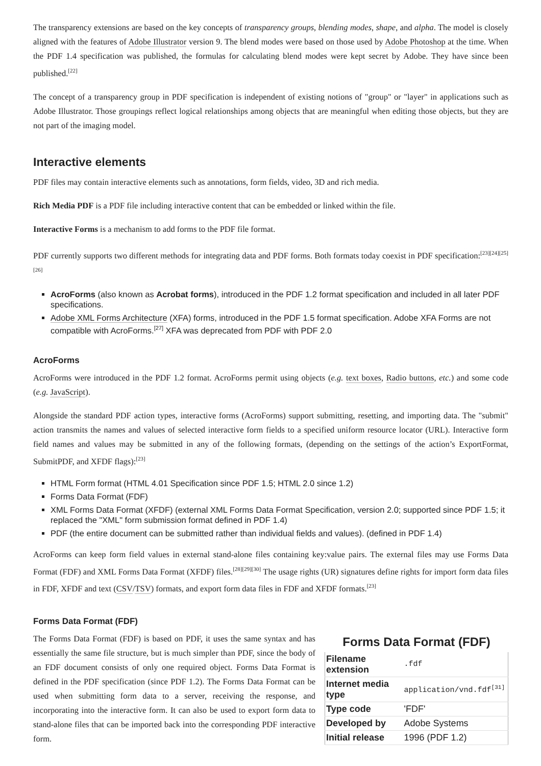The transparency extensions are based on the key concepts of transparency groups, blending modes, shape, and alpha. The model is closely aligned with the features of Adobe Illustrator version 9. The blend modes were based on those used by Adobe Photoshop at the time. When the PDF 1.4 specification was published, the formulas for calculating blend modes were kept secret by Adobe. They have since been published.<sup>[22]</sup>
The concept of a transparency group in PDF specification is independent of existing notions of "group" or "layer" in applications such as Adobe Illustrator. Those groupings reflect logical relationships among objects that are meaningful when editing those objects, but they are not part of the imaging model.
Interactive elements
PDF files may contain interactive elements such as annotations, form fields, video, 3D and rich media.
Rich Media PDF is a PDF file including interactive content that can be embedded or linked within the file.
Interactive Forms is a mechanism to add forms to the PDF file format.
PDF currently supports two different methods for integrating data and PDF forms. Both formats today coexist in PDF specification:<sup>[23][24][25][26]</sup>
AcroForms (also known as Acrobat forms), introduced in the PDF 1.2 format specification and included in all later PDF specifications.
Adobe XML Forms Architecture (XFA) forms, introduced in the PDF 1.5 format specification. Adobe XFA Forms are not compatible with AcroForms.<sup>[27]</sup> XFA was deprecated from PDF with PDF 2.0
AcroForms
AcroForms were introduced in the PDF 1.2 format. AcroForms permit using objects (e.g. text boxes, Radio buttons, etc.) and some code (e.g. JavaScript).
Alongside the standard PDF action types, interactive forms (AcroForms) support submitting, resetting, and importing data. The "submit" action transmits the names and values of selected interactive form fields to a specified uniform resource locator (URL). Interactive form field names and values may be submitted in any of the following formats, (depending on the settings of the action’s ExportFormat, SubmitPDF, and XFDF flags):<sup>[23]</sup>
HTML Form format (HTML 4.01 Specification since PDF 1.5; HTML 2.0 since 1.2)
Forms Data Format (FDF)
XML Forms Data Format (XFDF) (external XML Forms Data Format Specification, version 2.0; supported since PDF 1.5; it replaced the "XML" form submission format defined in PDF 1.4)
PDF (the entire document can be submitted rather than individual fields and values). (defined in PDF 1.4)
AcroForms can keep form field values in external stand-alone files containing key:value pairs. The external files may use Forms Data Format (FDF) and XML Forms Data Format (XFDF) files.<sup>[28][29][30]</sup> The usage rights (UR) signatures define rights for import form data files in FDF, XFDF and text (CSV/TSV) formats, and export form data files in FDF and XFDF formats.<sup>[23]</sup>
Forms Data Format (FDF)
The Forms Data Format (FDF) is based on PDF, it uses the same syntax and has essentially the same file structure, but is much simpler than PDF, since the body of an FDF document consists of only one required object. Forms Data Format is defined in the PDF specification (since PDF 1.2). The Forms Data Format can be used when submitting form data to a server, receiving the response, and incorporating into the interactive form. It can also be used to export form data to stand-alone files that can be imported back into the corresponding PDF interactive form.
Forms Data Format (FDF)
| Filename extension | .fdf |
| Internet media type | application/vnd.fdf<sup>[31]</sup> |
| Type code | 'FDF' |
| Developed by | Adobe Systems |
| Initial release | 1996 (PDF 1.2) |